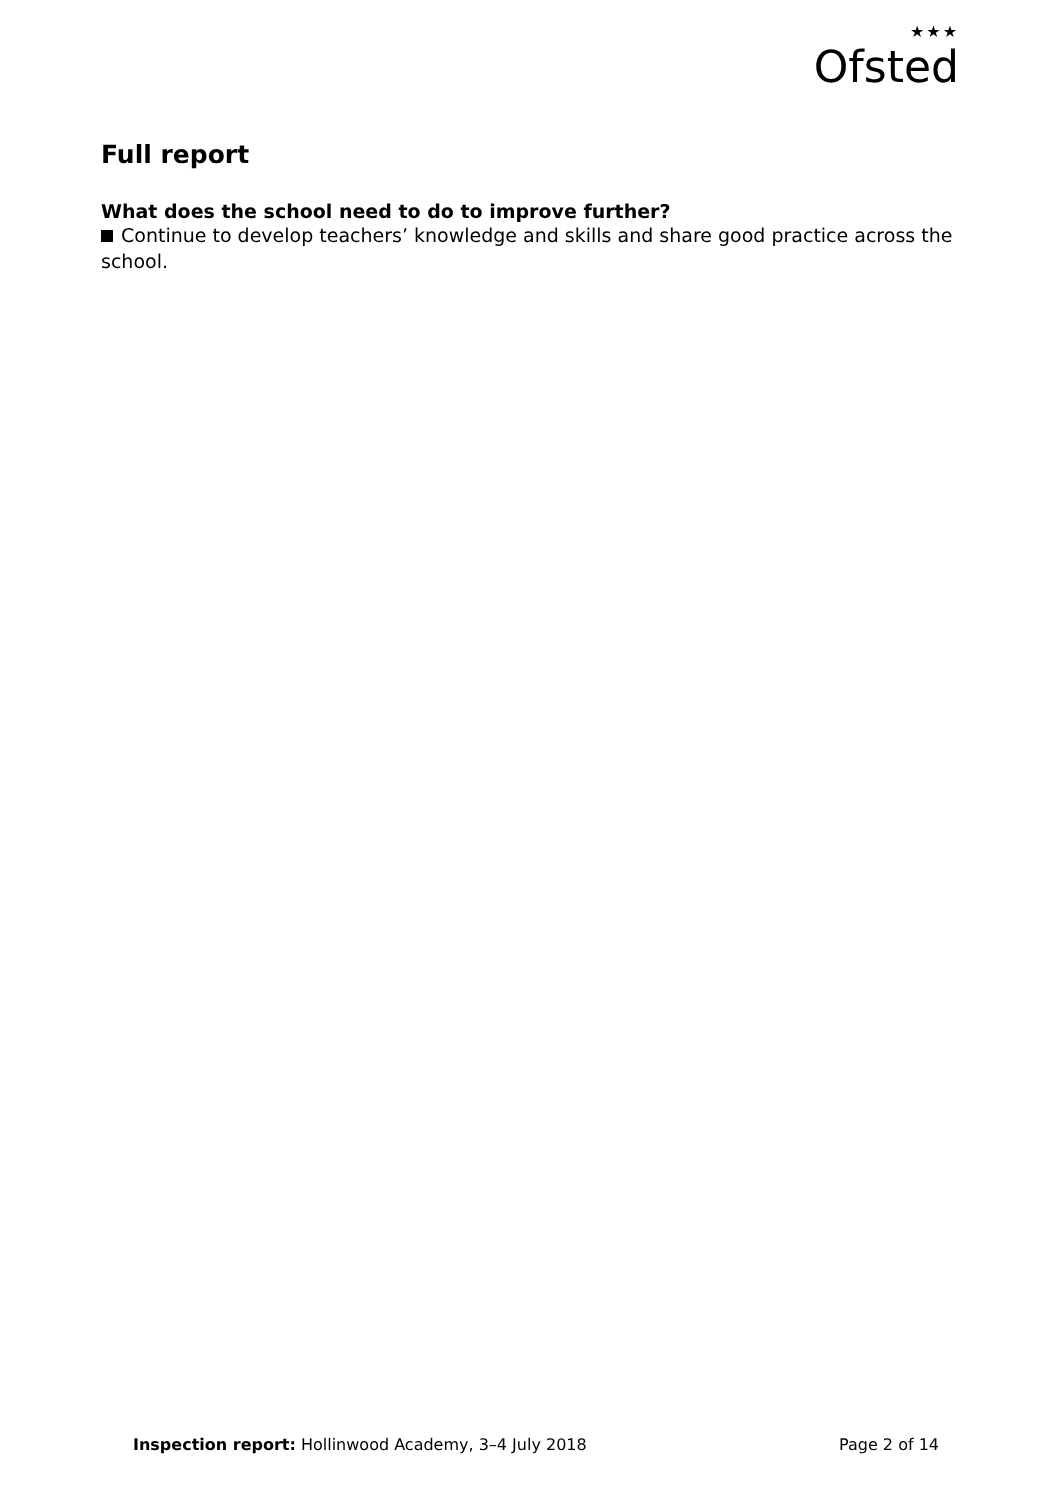★★★
Ofsted
Full report
What does the school need to do to improve further?
Continue to develop teachers’ knowledge and skills and share good practice across the
school.
Inspection report: Hollinwood Academy, 3–4 July 2018
Page 2 of 14